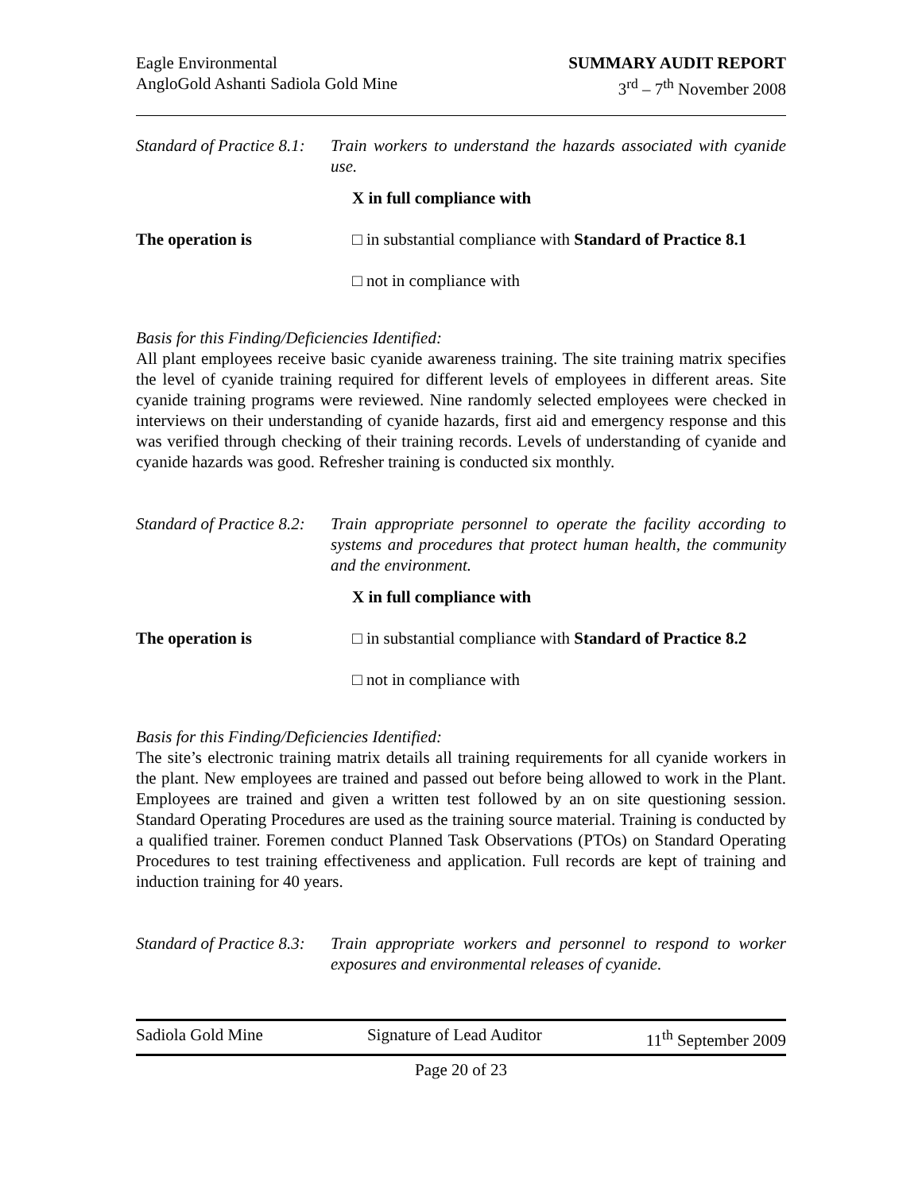Eagle Environmental
AngloGold Ashanti Sadiola Gold Mine
SUMMARY AUDIT REPORT
3<sup>rd</sup> – 7<sup>th</sup> November 2008
Standard of Practice 8.1:
Train workers to understand the hazards associated with cyanide use.
The operation is
X in full compliance with
□ in substantial compliance with Standard of Practice 8.1
□ not in compliance with
Basis for this Finding/Deficiencies Identified:
All plant employees receive basic cyanide awareness training. The site training matrix specifies the level of cyanide training required for different levels of employees in different areas. Site cyanide training programs were reviewed. Nine randomly selected employees were checked in interviews on their understanding of cyanide hazards, first aid and emergency response and this was verified through checking of their training records. Levels of understanding of cyanide and cyanide hazards was good. Refresher training is conducted six monthly.
Standard of Practice 8.2:
Train appropriate personnel to operate the facility according to systems and procedures that protect human health, the community and the environment.
The operation is
X in full compliance with
□ in substantial compliance with Standard of Practice 8.2
□ not in compliance with
Basis for this Finding/Deficiencies Identified:
The site’s electronic training matrix details all training requirements for all cyanide workers in the plant. New employees are trained and passed out before being allowed to work in the Plant. Employees are trained and given a written test followed by an on site questioning session. Standard Operating Procedures are used as the training source material. Training is conducted by a qualified trainer. Foremen conduct Planned Task Observations (PTOs) on Standard Operating Procedures to test training effectiveness and application. Full records are kept of training and induction training for 40 years.
Standard of Practice 8.3:
Train appropriate workers and personnel to respond to worker exposures and environmental releases of cyanide.
Sadiola Gold Mine Signature of Lead Auditor 11<sup>th</sup> September 2009
Page 20 of 23